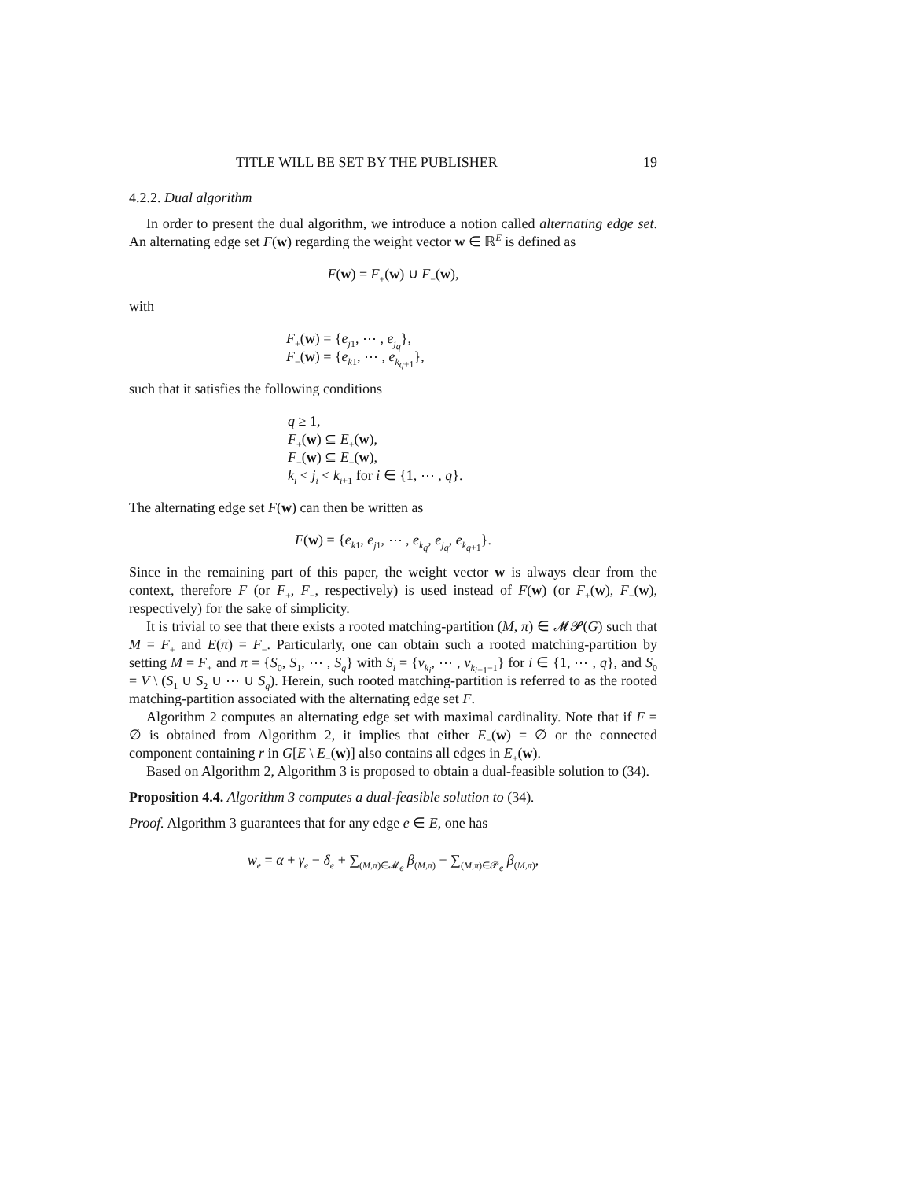TITLE WILL BE SET BY THE PUBLISHER 19
4.2.2. Dual algorithm
In order to present the dual algorithm, we introduce a notion called alternating edge set. An alternating edge set F(w) regarding the weight vector w ∈ ℝ<sup>E</sup> is defined as
F(w) = F<sub>+</sub>(w) ∪ F<sub>−</sub>(w),
with
F<sub>+</sub>(w) = {e<sub>j1</sub>, ⋯ , e<sub>j<sub>q</sub></sub>},
F<sub>−</sub>(w) = {e<sub>k1</sub>, ⋯ , e<sub>k<sub>q+1</sub></sub>},
such that it satisfies the following conditions
q ≥ 1,
F<sub>+</sub>(w) ⊆ E<sub>+</sub>(w),
F<sub>−</sub>(w) ⊆ E<sub>−</sub>(w),
k<sub>i</sub> < j<sub>i</sub> < k<sub>i+1</sub> for i ∈ {1, ⋯ , q}.
The alternating edge set F(w) can then be written as
F(w) = {e<sub>k1</sub>, e<sub>j1</sub>, ⋯ , e<sub>k<sub>q</sub></sub>, e<sub>j<sub>q</sub></sub>, e<sub>k<sub>q+1</sub></sub>}.
Since in the remaining part of this paper, the weight vector w is always clear from the context, therefore F (or F<sub>+</sub>, F<sub>−</sub>, respectively) is used instead of F(w) (or F<sub>+</sub>(w), F<sub>−</sub>(w), respectively) for the sake of simplicity.
It is trivial to see that there exists a rooted matching-partition (M, π) ∈ 𝓜𝓟(G) such that M = F<sub>+</sub> and E(π) = F<sub>−</sub>. Particularly, one can obtain such a rooted matching-partition by setting M = F<sub>+</sub> and π = {S<sub>0</sub>, S<sub>1</sub>, ⋯ , S<sub>q</sub>} with S<sub>i</sub> = {v<sub>k<sub>i</sub></sub>, ⋯ , v<sub>k<sub>i+1</sub>−1</sub>} for i ∈ {1, ⋯ , q}, and S<sub>0</sub> = V \ (S<sub>1</sub> ∪ S<sub>2</sub> ∪ ⋯ ∪ S<sub>q</sub>). Herein, such rooted matching-partition is referred to as the rooted matching-partition associated with the alternating edge set F.
Algorithm 2 computes an alternating edge set with maximal cardinality. Note that if F = ∅ is obtained from Algorithm 2, it implies that either E<sub>−</sub>(w) = ∅ or the connected component containing r in G[E \ E<sub>−</sub>(w)] also contains all edges in E<sub>+</sub>(w).
Based on Algorithm 2, Algorithm 3 is proposed to obtain a dual-feasible solution to (34).
Proposition 4.4. Algorithm 3 computes a dual-feasible solution to (34).
Proof. Algorithm 3 guarantees that for any edge e ∈ E, one has
w<sub>e</sub> = α + γ<sub>e</sub> − δ<sub>e</sub> + ∑<sub>(M,π)∈𝓜<sub>e</sub></sub> β<sub>(M,π)</sub> − ∑<sub>(M,π)∈𝓟<sub>e</sub></sub> β<sub>(M,π)</sub>,